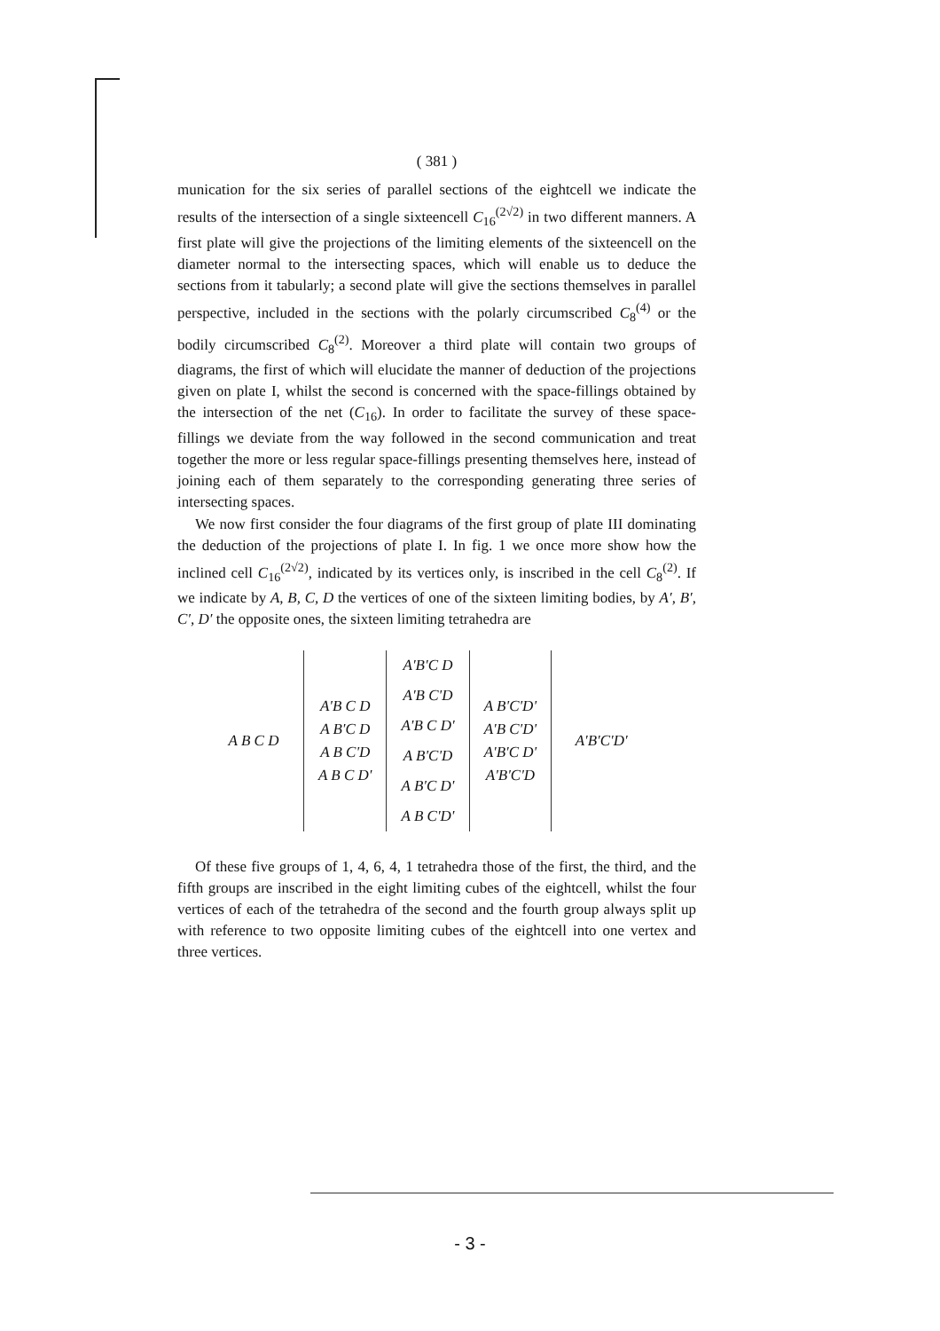( 381 )
munication for the six series of parallel sections of the eightcell we indicate the results of the intersection of a single sixteencell C<sub>16</sub><sup>(2√2)</sup> in two different manners. A first plate will give the projections of the limiting elements of the sixteencell on the diameter normal to the intersecting spaces, which will enable us to deduce the sections from it tabularly; a second plate will give the sections themselves in parallel perspective, included in the sections with the polarly circumscribed C<sub>8</sub><sup>(4)</sup> or the bodily circumscribed C<sub>8</sub><sup>(2)</sup>. Moreover a third plate will contain two groups of diagrams, the first of which will elucidate the manner of deduction of the projections given on plate I, whilst the second is concerned with the space-fillings obtained by the intersection of the net (C<sub>16</sub>). In order to facilitate the survey of these space-fillings we deviate from the way followed in the second communication and treat together the more or less regular space-fillings presenting themselves here, instead of joining each of them separately to the corresponding generating three series of intersecting spaces.
We now first consider the four diagrams of the first group of plate III dominating the deduction of the projections of plate I. In fig. 1 we once more show how the inclined cell C<sub>16</sub><sup>(2√2)</sup>, indicated by its vertices only, is inscribed in the cell C<sub>8</sub><sup>(2)</sup>. If we indicate by A, B, C, D the vertices of one of the sixteen limiting bodies, by A′, B′, C′, D′ the opposite ones, the sixteen limiting tetrahedra are
| A B C D | A'B C D A B'C D A B C'D A B C D' | A'B'C D | A B'C'D' A'B C'D' A'B'C D' A'B'C'D | A'B'C'D' |
| | | A'B C'D | | |
| | | A'B C D' | | |
| | | A B'C'D | | |
| | | A B'C D' | | |
| | | A B C'D' | | |
Of these five groups of 1, 4, 6, 4, 1 tetrahedra those of the first, the third, and the fifth groups are inscribed in the eight limiting cubes of the eightcell, whilst the four vertices of each of the tetrahedra of the second and the fourth group always split up with reference to two opposite limiting cubes of the eightcell into one vertex and three vertices.
- 3 -